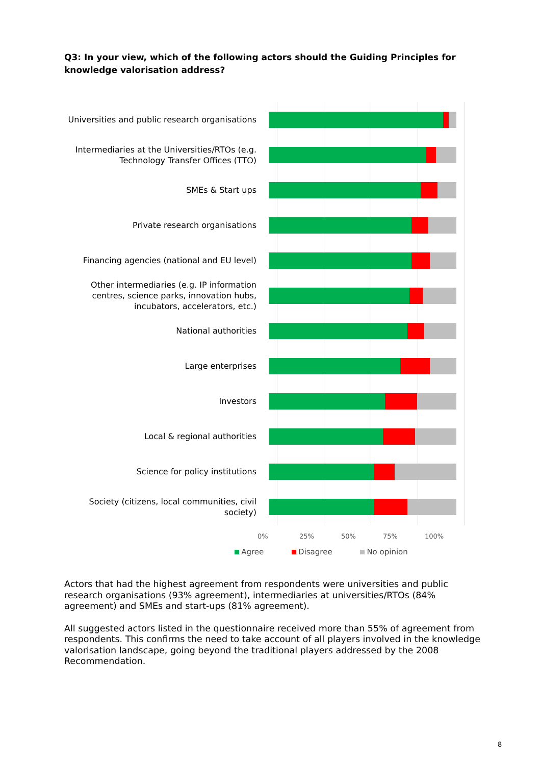Q3: In your view, which of the following actors should the Guiding Principles for knowledge valorisation address?
Universities and public research organisations
Intermediaries at the Universities/RTOs (e.g. Technology Transfer Offices (TTO)
SMEs & Start ups
Private research organisations
Financing agencies (national and EU level)
Other intermediaries (e.g. IP information centres, science parks, innovation hubs, incubators, accelerators, etc.)
National authorities
Large enterprises
Investors
Local & regional authorities
Science for policy institutions
Society (citizens, local communities, civil society)
0% 25% 50% 75% 100%
Agree Disagree No opinion
Actors that had the highest agreement from respondents were universities and public research organisations (93% agreement), intermediaries at universities/RTOs (84% agreement) and SMEs and start-ups (81% agreement).
All suggested actors listed in the questionnaire received more than 55% of agreement from respondents. This confirms the need to take account of all players involved in the knowledge valorisation landscape, going beyond the traditional players addressed by the 2008 Recommendation.
8